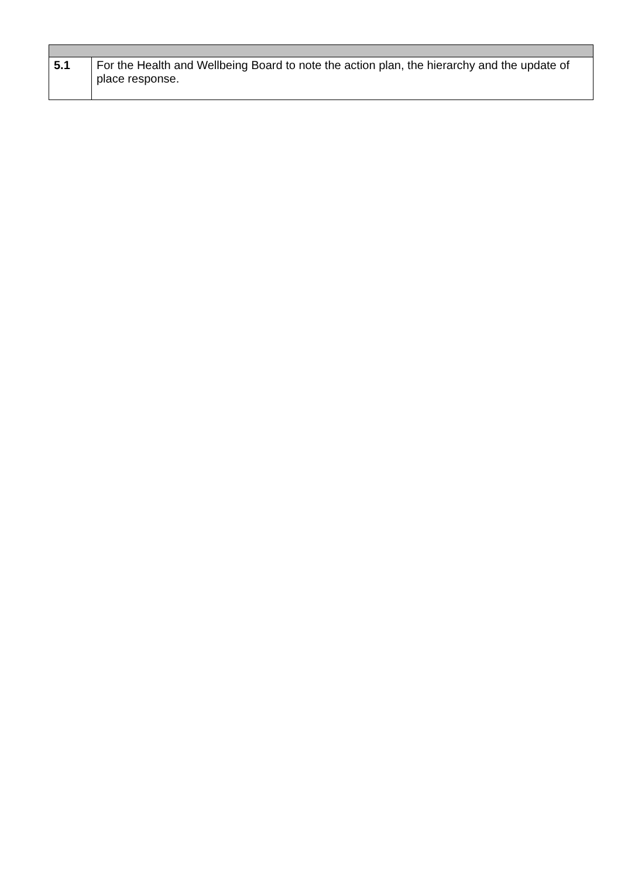| 5.1 | For the Health and Wellbeing Board to note the action plan, the hierarchy and the update of place response. |